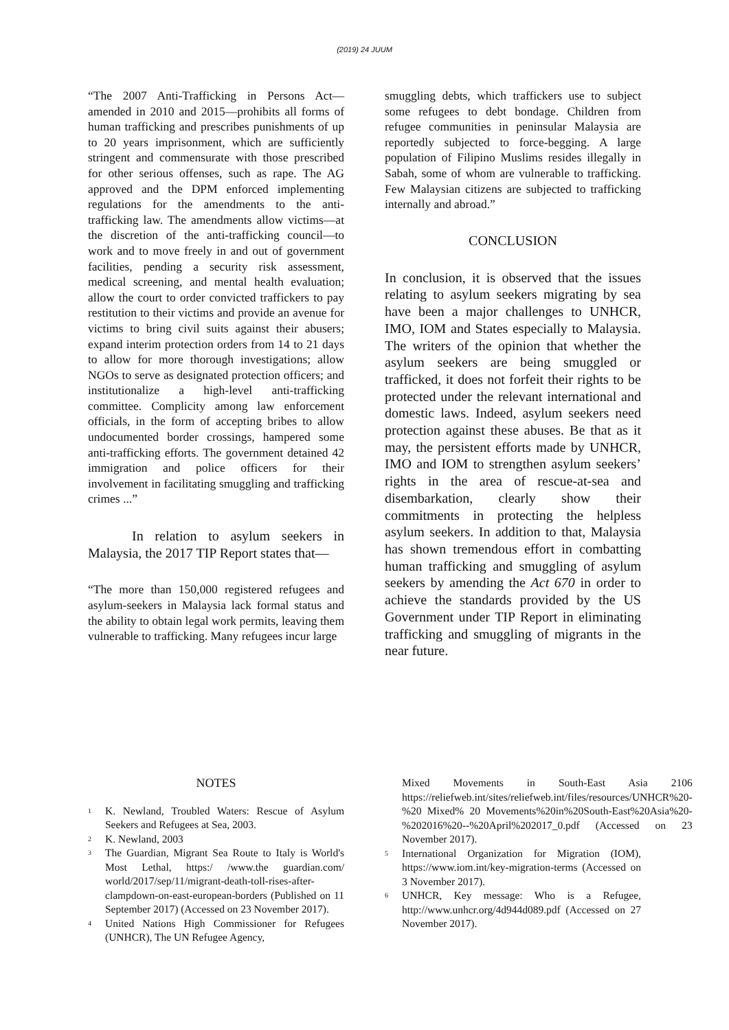(2019) 24 JUUM
“The 2007 Anti-Trafficking in Persons Act—amended in 2010 and 2015—prohibits all forms of human trafficking and prescribes punishments of up to 20 years imprisonment, which are sufficiently stringent and commensurate with those prescribed for other serious offenses, such as rape. The AG approved and the DPM enforced implementing regulations for the amendments to the anti-trafficking law. The amendments allow victims—at the discretion of the anti-trafficking council—to work and to move freely in and out of government facilities, pending a security risk assessment, medical screening, and mental health evaluation; allow the court to order convicted traffickers to pay restitution to their victims and provide an avenue for victims to bring civil suits against their abusers; expand interim protection orders from 14 to 21 days to allow for more thorough investigations; allow NGOs to serve as designated protection officers; and institutionalize a high-level anti-trafficking committee. Complicity among law enforcement officials, in the form of accepting bribes to allow undocumented border crossings, hampered some anti-trafficking efforts. The government detained 42 immigration and police officers for their involvement in facilitating smuggling and trafficking crimes ...”
In relation to asylum seekers in Malaysia, the 2017 TIP Report states that—
“The more than 150,000 registered refugees and asylum-seekers in Malaysia lack formal status and the ability to obtain legal work permits, leaving them vulnerable to trafficking. Many refugees incur large
smuggling debts, which traffickers use to subject some refugees to debt bondage. Children from refugee communities in peninsular Malaysia are reportedly subjected to force-begging. A large population of Filipino Muslims resides illegally in Sabah, some of whom are vulnerable to trafficking. Few Malaysian citizens are subjected to trafficking internally and abroad.”
CONCLUSION
In conclusion, it is observed that the issues relating to asylum seekers migrating by sea have been a major challenges to UNHCR, IMO, IOM and States especially to Malaysia. The writers of the opinion that whether the asylum seekers are being smuggled or trafficked, it does not forfeit their rights to be protected under the relevant international and domestic laws. Indeed, asylum seekers need protection against these abuses. Be that as it may, the persistent efforts made by UNHCR, IMO and IOM to strengthen asylum seekers’ rights in the area of rescue-at-sea and disembarkation, clearly show their commitments in protecting the helpless asylum seekers. In addition to that, Malaysia has shown tremendous effort in combatting human trafficking and smuggling of asylum seekers by amending the Act 670 in order to achieve the standards provided by the US Government under TIP Report in eliminating trafficking and smuggling of migrants in the near future.
NOTES
<sup>1</sup> K. Newland, Troubled Waters: Rescue of Asylum Seekers and Refugees at Sea, 2003.
<sup>2</sup> K. Newland, 2003
<sup>3</sup> The Guardian, Migrant Sea Route to Italy is World's Most Lethal, https:/ /www.the guardian.com/ world/2017/sep/11/migrant-death-toll-rises-after-clampdown-on-east-european-borders (Published on 11 September 2017) (Accessed on 23 November 2017).
<sup>4</sup> United Nations High Commissioner for Refugees (UNHCR), The UN Refugee Agency,
Mixed Movements in South-East Asia 2106 https://reliefweb.int/sites/reliefweb.int/files/resources/UNHCR%20-%20 Mixed% 20 Movements%20in%20South-East%20Asia%20-%202016%20--%20April%202017_0.pdf (Accessed on 23 November 2017).
<sup>5</sup> International Organization for Migration (IOM), https://www.iom.int/key-migration-terms (Accessed on 3 November 2017).
<sup>6</sup> UNHCR, Key message: Who is a Refugee, http://www.unhcr.org/4d944d089.pdf (Accessed on 27 November 2017).